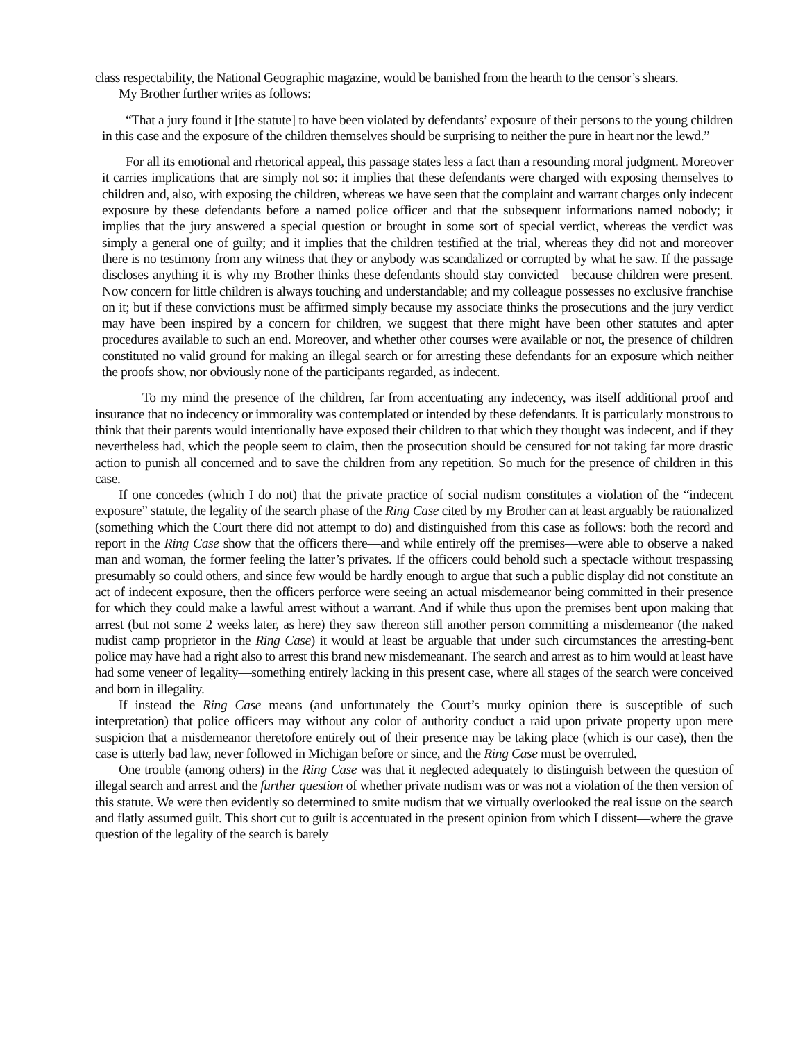class respectability, the National Geographic magazine, would be banished from the hearth to the censor’s shears.
My Brother further writes as follows:
“That a jury found it [the statute] to have been violated by defendants’ exposure of their persons to the young children in this case and the exposure of the children themselves should be surprising to neither the pure in heart nor the lewd.”
For all its emotional and rhetorical appeal, this passage states less a fact than a resounding moral judgment. Moreover it carries implications that are simply not so: it implies that these defendants were charged with exposing themselves to children and, also, with exposing the children, whereas we have seen that the complaint and warrant charges only indecent exposure by these defendants before a named police officer and that the subsequent informations named nobody; it implies that the jury answered a special question or brought in some sort of special verdict, whereas the verdict was simply a general one of guilty; and it implies that the children testified at the trial, whereas they did not and moreover there is no testimony from any witness that they or anybody was scandalized or corrupted by what he saw. If the passage discloses anything it is why my Brother thinks these defendants should stay convicted—because children were present. Now concern for little children is always touching and understandable; and my colleague possesses no exclusive franchise on it; but if these convictions must be affirmed simply because my associate thinks the prosecutions and the jury verdict may have been inspired by a concern for children, we suggest that there might have been other statutes and apter procedures available to such an end. Moreover, and whether other courses were available or not, the presence of children constituted no valid ground for making an illegal search or for arresting these defendants for an exposure which neither the proofs show, nor obviously none of the participants regarded, as indecent.
To my mind the presence of the children, far from accentuating any indecency, was itself additional proof and insurance that no indecency or immorality was contemplated or intended by these defendants. It is particularly monstrous to think that their parents would intentionally have exposed their children to that which they thought was indecent, and if they nevertheless had, which the people seem to claim, then the prosecution should be censured for not taking far more drastic action to punish all concerned and to save the children from any repetition. So much for the presence of children in this case.
If one concedes (which I do not) that the private practice of social nudism constitutes a violation of the “indecent exposure” statute, the legality of the search phase of the Ring Case cited by my Brother can at least arguably be rationalized (something which the Court there did not attempt to do) and distinguished from this case as follows: both the record and report in the Ring Case show that the officers there—and while entirely off the premises—were able to observe a naked man and woman, the former feeling the latter’s privates. If the officers could behold such a spectacle without trespassing presumably so could others, and since few would be hardly enough to argue that such a public display did not constitute an act of indecent exposure, then the officers perforce were seeing an actual misdemeanor being committed in their presence for which they could make a lawful arrest without a warrant. And if while thus upon the premises bent upon making that arrest (but not some 2 weeks later, as here) they saw thereon still another person committing a misdemeanor (the naked nudist camp proprietor in the Ring Case) it would at least be arguable that under such circumstances the arresting-bent police may have had a right also to arrest this brand new misdemeanant. The search and arrest as to him would at least have had some veneer of legality—something entirely lacking in this present case, where all stages of the search were conceived and born in illegality.
If instead the Ring Case means (and unfortunately the Court’s murky opinion there is susceptible of such interpretation) that police officers may without any color of authority conduct a raid upon private property upon mere suspicion that a misdemeanor theretofore entirely out of their presence may be taking place (which is our case), then the case is utterly bad law, never followed in Michigan before or since, and the Ring Case must be overruled.
One trouble (among others) in the Ring Case was that it neglected adequately to distinguish between the question of illegal search and arrest and the further question of whether private nudism was or was not a violation of the then version of this statute. We were then evidently so determined to smite nudism that we virtually overlooked the real issue on the search and flatly assumed guilt. This short cut to guilt is accentuated in the present opinion from which I dissent—where the grave question of the legality of the search is barely